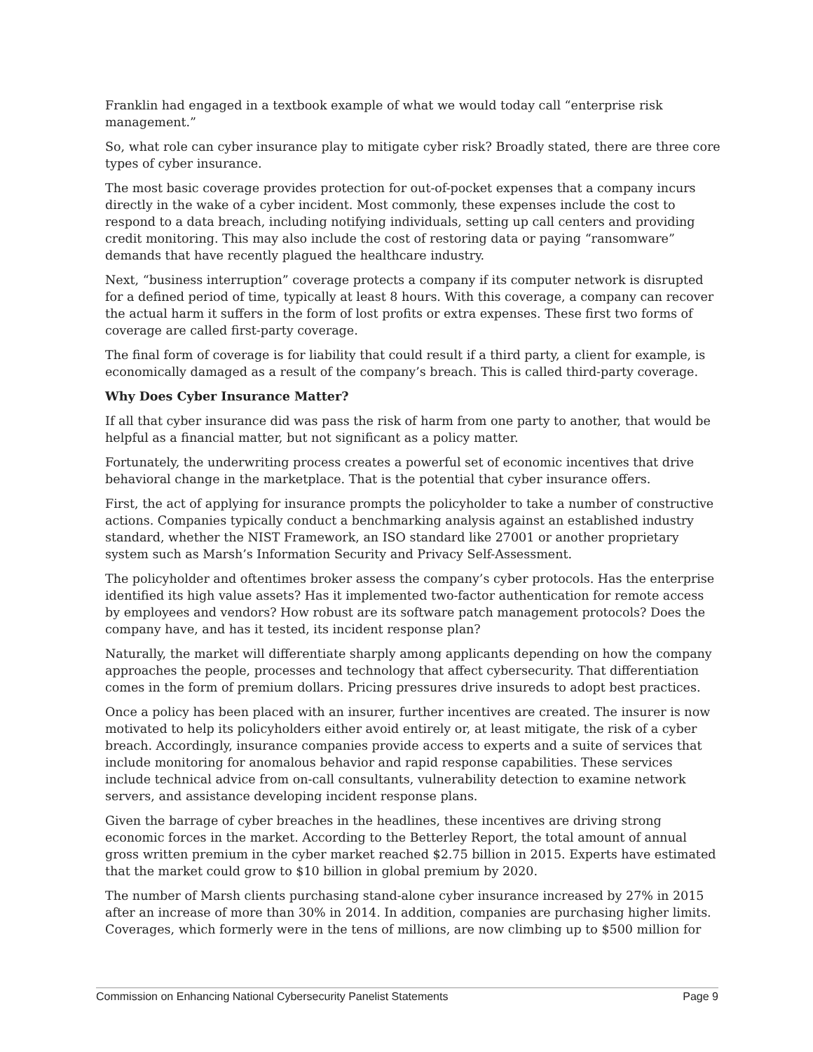Franklin had engaged in a textbook example of what we would today call “enterprise risk management.”
So, what role can cyber insurance play to mitigate cyber risk? Broadly stated, there are three core types of cyber insurance.
The most basic coverage provides protection for out-of-pocket expenses that a company incurs directly in the wake of a cyber incident. Most commonly, these expenses include the cost to respond to a data breach, including notifying individuals, setting up call centers and providing credit monitoring. This may also include the cost of restoring data or paying “ransomware” demands that have recently plagued the healthcare industry.
Next, “business interruption” coverage protects a company if its computer network is disrupted for a defined period of time, typically at least 8 hours. With this coverage, a company can recover the actual harm it suffers in the form of lost profits or extra expenses. These first two forms of coverage are called first-party coverage.
The final form of coverage is for liability that could result if a third party, a client for example, is economically damaged as a result of the company’s breach. This is called third-party coverage.
Why Does Cyber Insurance Matter?
If all that cyber insurance did was pass the risk of harm from one party to another, that would be helpful as a financial matter, but not significant as a policy matter.
Fortunately, the underwriting process creates a powerful set of economic incentives that drive behavioral change in the marketplace. That is the potential that cyber insurance offers.
First, the act of applying for insurance prompts the policyholder to take a number of constructive actions. Companies typically conduct a benchmarking analysis against an established industry standard, whether the NIST Framework, an ISO standard like 27001 or another proprietary system such as Marsh’s Information Security and Privacy Self-Assessment.
The policyholder and oftentimes broker assess the company’s cyber protocols. Has the enterprise identified its high value assets? Has it implemented two-factor authentication for remote access by employees and vendors? How robust are its software patch management protocols? Does the company have, and has it tested, its incident response plan?
Naturally, the market will differentiate sharply among applicants depending on how the company approaches the people, processes and technology that affect cybersecurity. That differentiation comes in the form of premium dollars. Pricing pressures drive insureds to adopt best practices.
Once a policy has been placed with an insurer, further incentives are created. The insurer is now motivated to help its policyholders either avoid entirely or, at least mitigate, the risk of a cyber breach. Accordingly, insurance companies provide access to experts and a suite of services that include monitoring for anomalous behavior and rapid response capabilities. These services include technical advice from on-call consultants, vulnerability detection to examine network servers, and assistance developing incident response plans.
Given the barrage of cyber breaches in the headlines, these incentives are driving strong economic forces in the market. According to the Betterley Report, the total amount of annual gross written premium in the cyber market reached $2.75 billion in 2015. Experts have estimated that the market could grow to $10 billion in global premium by 2020.
The number of Marsh clients purchasing stand-alone cyber insurance increased by 27% in 2015 after an increase of more than 30% in 2014. In addition, companies are purchasing higher limits. Coverages, which formerly were in the tens of millions, are now climbing up to $500 million for
Commission on Enhancing National Cybersecurity Panelist Statements Page 9